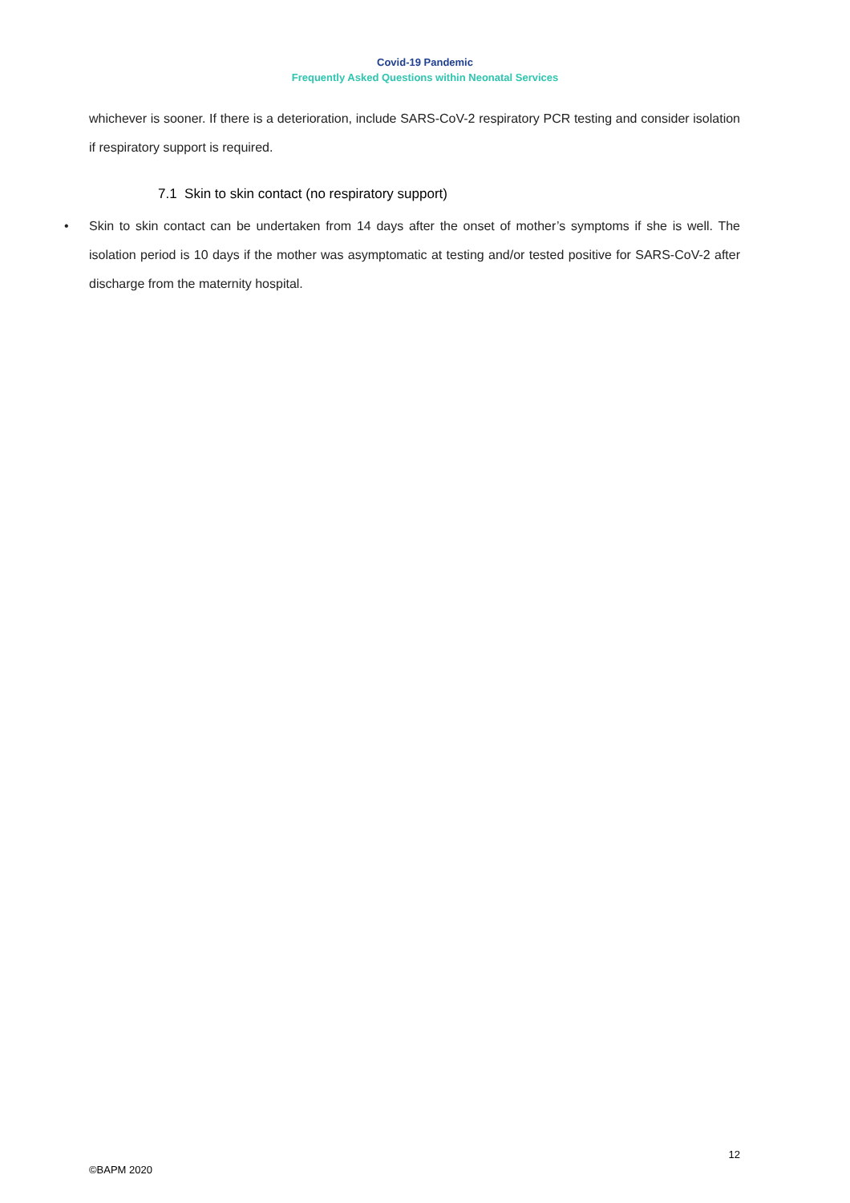Covid-19 Pandemic
Frequently Asked Questions within Neonatal Services
whichever is sooner. If there is a deterioration, include SARS-CoV-2 respiratory PCR testing and consider isolation if respiratory support is required.
7.1 Skin to skin contact (no respiratory support)
• Skin to skin contact can be undertaken from 14 days after the onset of mother’s symptoms if she is well. The isolation period is 10 days if the mother was asymptomatic at testing and/or tested positive for SARS-CoV-2 after discharge from the maternity hospital.
12
©BAPM 2020